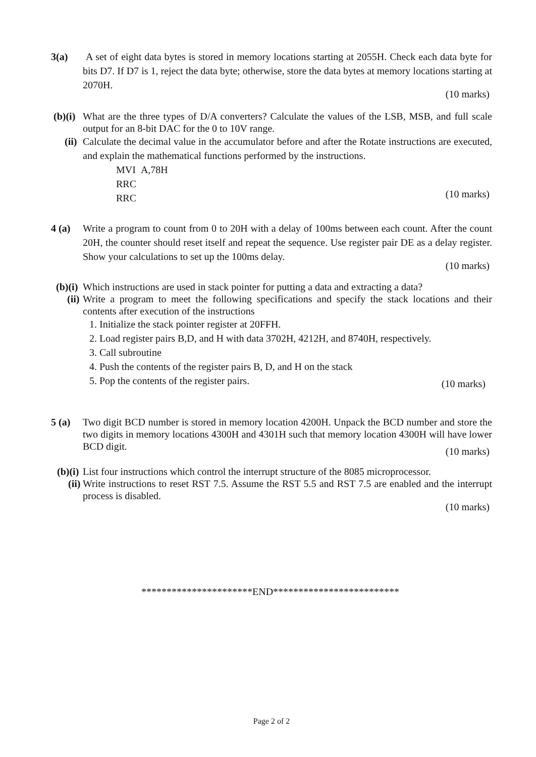3(a) A set of eight data bytes is stored in memory locations starting at 2055H. Check each data byte for bits D7. If D7 is 1, reject the data byte; otherwise, store the data bytes at memory locations starting at 2070H.
(10 marks)
(b)(i) What are the three types of D/A converters? Calculate the values of the LSB, MSB, and full scale output for an 8-bit DAC for the 0 to 10V range.
(ii) Calculate the decimal value in the accumulator before and after the Rotate instructions are executed, and explain the mathematical functions performed by the instructions.
MVI A,78H
RRC
RRC
(10 marks)
4 (a) Write a program to count from 0 to 20H with a delay of 100ms between each count. After the count 20H, the counter should reset itself and repeat the sequence. Use register pair DE as a delay register. Show your calculations to set up the 100ms delay.
(10 marks)
(b)(i) Which instructions are used in stack pointer for putting a data and extracting a data?
(ii) Write a program to meet the following specifications and specify the stack locations and their contents after execution of the instructions
1. Initialize the stack pointer register at 20FFH.
2. Load register pairs B,D, and H with data 3702H, 4212H, and 8740H, respectively.
3. Call subroutine
4. Push the contents of the register pairs B, D, and H on the stack
5. Pop the contents of the register pairs.
(10 marks)
5 (a) Two digit BCD number is stored in memory location 4200H. Unpack the BCD number and store the two digits in memory locations 4300H and 4301H such that memory location 4300H will have lower BCD digit.
(10 marks)
(b)(i) List four instructions which control the interrupt structure of the 8085 microprocessor.
(ii) Write instructions to reset RST 7.5. Assume the RST 5.5 and RST 7.5 are enabled and the interrupt process is disabled.
(10 marks)
**********************END*************************
Page 2 of 2